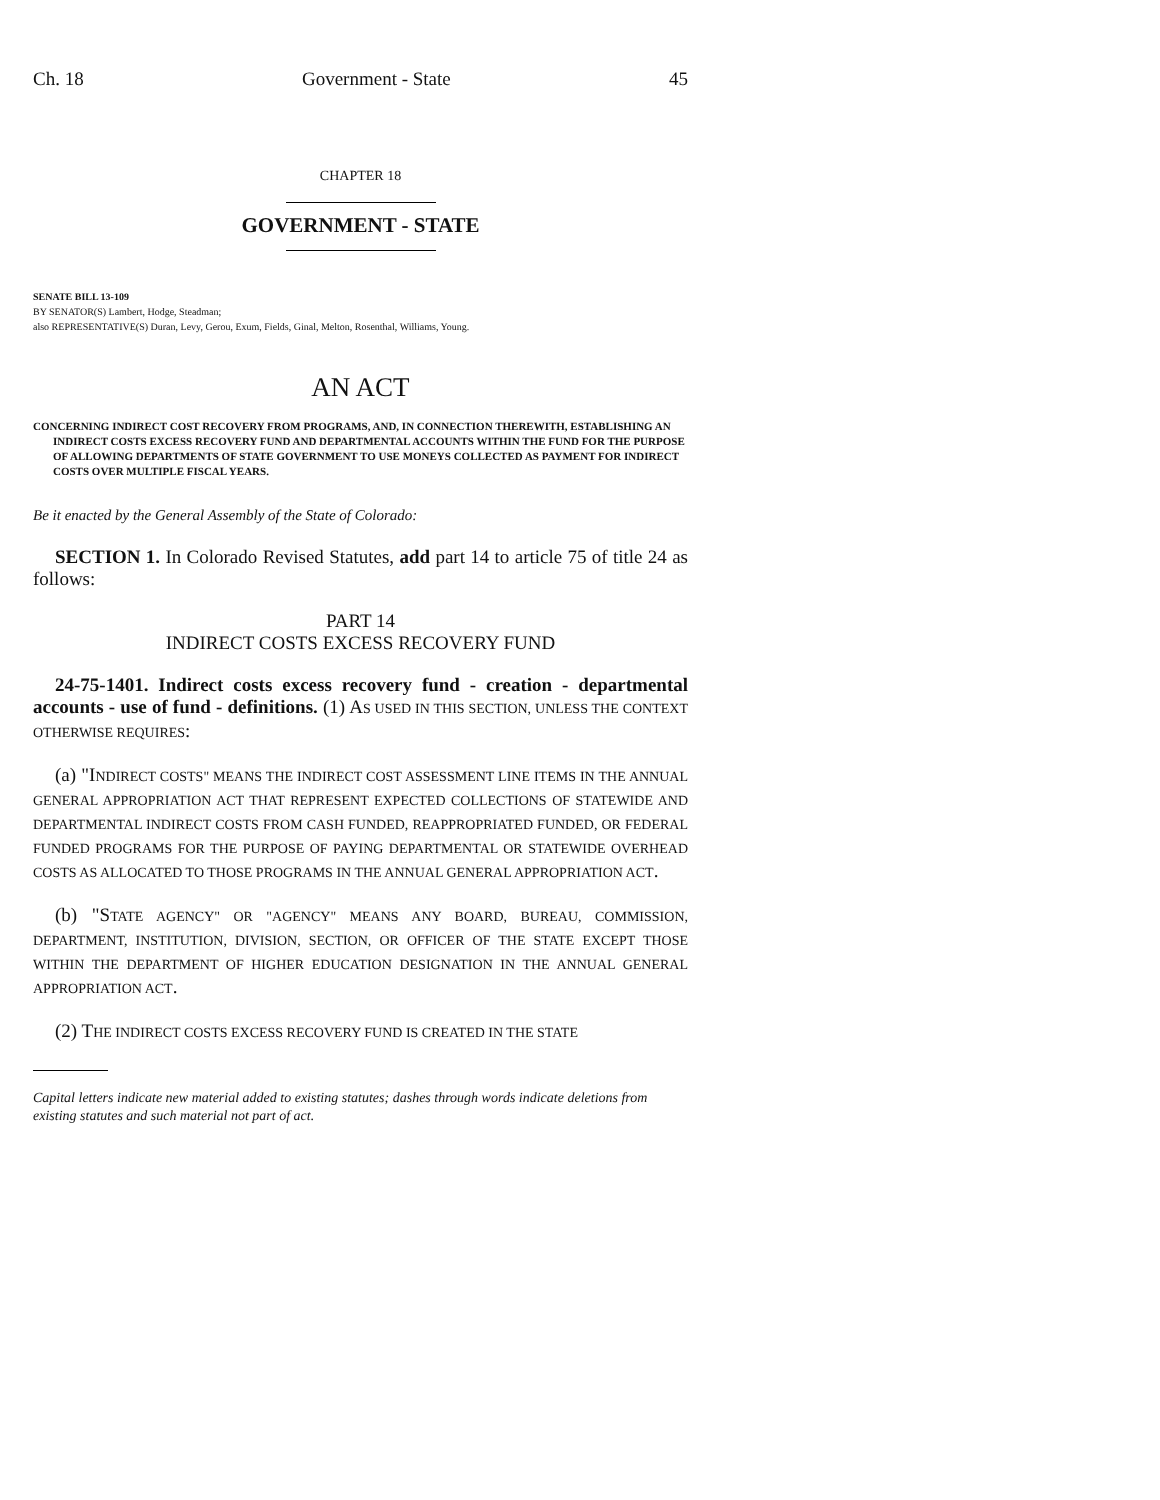Ch. 18 Government - State 45
CHAPTER 18
GOVERNMENT - STATE
SENATE BILL 13-109
BY SENATOR(S) Lambert, Hodge, Steadman;
also REPRESENTATIVE(S) Duran, Levy, Gerou, Exum, Fields, Ginal, Melton, Rosenthal, Williams, Young.
AN ACT
CONCERNING INDIRECT COST RECOVERY FROM PROGRAMS, AND, IN CONNECTION THEREWITH, ESTABLISHING AN INDIRECT COSTS EXCESS RECOVERY FUND AND DEPARTMENTAL ACCOUNTS WITHIN THE FUND FOR THE PURPOSE OF ALLOWING DEPARTMENTS OF STATE GOVERNMENT TO USE MONEYS COLLECTED AS PAYMENT FOR INDIRECT COSTS OVER MULTIPLE FISCAL YEARS.
Be it enacted by the General Assembly of the State of Colorado:
SECTION 1. In Colorado Revised Statutes, add part 14 to article 75 of title 24 as follows:
PART 14
INDIRECT COSTS EXCESS RECOVERY FUND
24-75-1401. Indirect costs excess recovery fund - creation - departmental accounts - use of fund - definitions. (1) AS USED IN THIS SECTION, UNLESS THE CONTEXT OTHERWISE REQUIRES:
(a) "INDIRECT COSTS" MEANS THE INDIRECT COST ASSESSMENT LINE ITEMS IN THE ANNUAL GENERAL APPROPRIATION ACT THAT REPRESENT EXPECTED COLLECTIONS OF STATEWIDE AND DEPARTMENTAL INDIRECT COSTS FROM CASH FUNDED, REAPPROPRIATED FUNDED, OR FEDERAL FUNDED PROGRAMS FOR THE PURPOSE OF PAYING DEPARTMENTAL OR STATEWIDE OVERHEAD COSTS AS ALLOCATED TO THOSE PROGRAMS IN THE ANNUAL GENERAL APPROPRIATION ACT.
(b) "STATE AGENCY" OR "AGENCY" MEANS ANY BOARD, BUREAU, COMMISSION, DEPARTMENT, INSTITUTION, DIVISION, SECTION, OR OFFICER OF THE STATE EXCEPT THOSE WITHIN THE DEPARTMENT OF HIGHER EDUCATION DESIGNATION IN THE ANNUAL GENERAL APPROPRIATION ACT.
(2) THE INDIRECT COSTS EXCESS RECOVERY FUND IS CREATED IN THE STATE
Capital letters indicate new material added to existing statutes; dashes through words indicate deletions from existing statutes and such material not part of act.